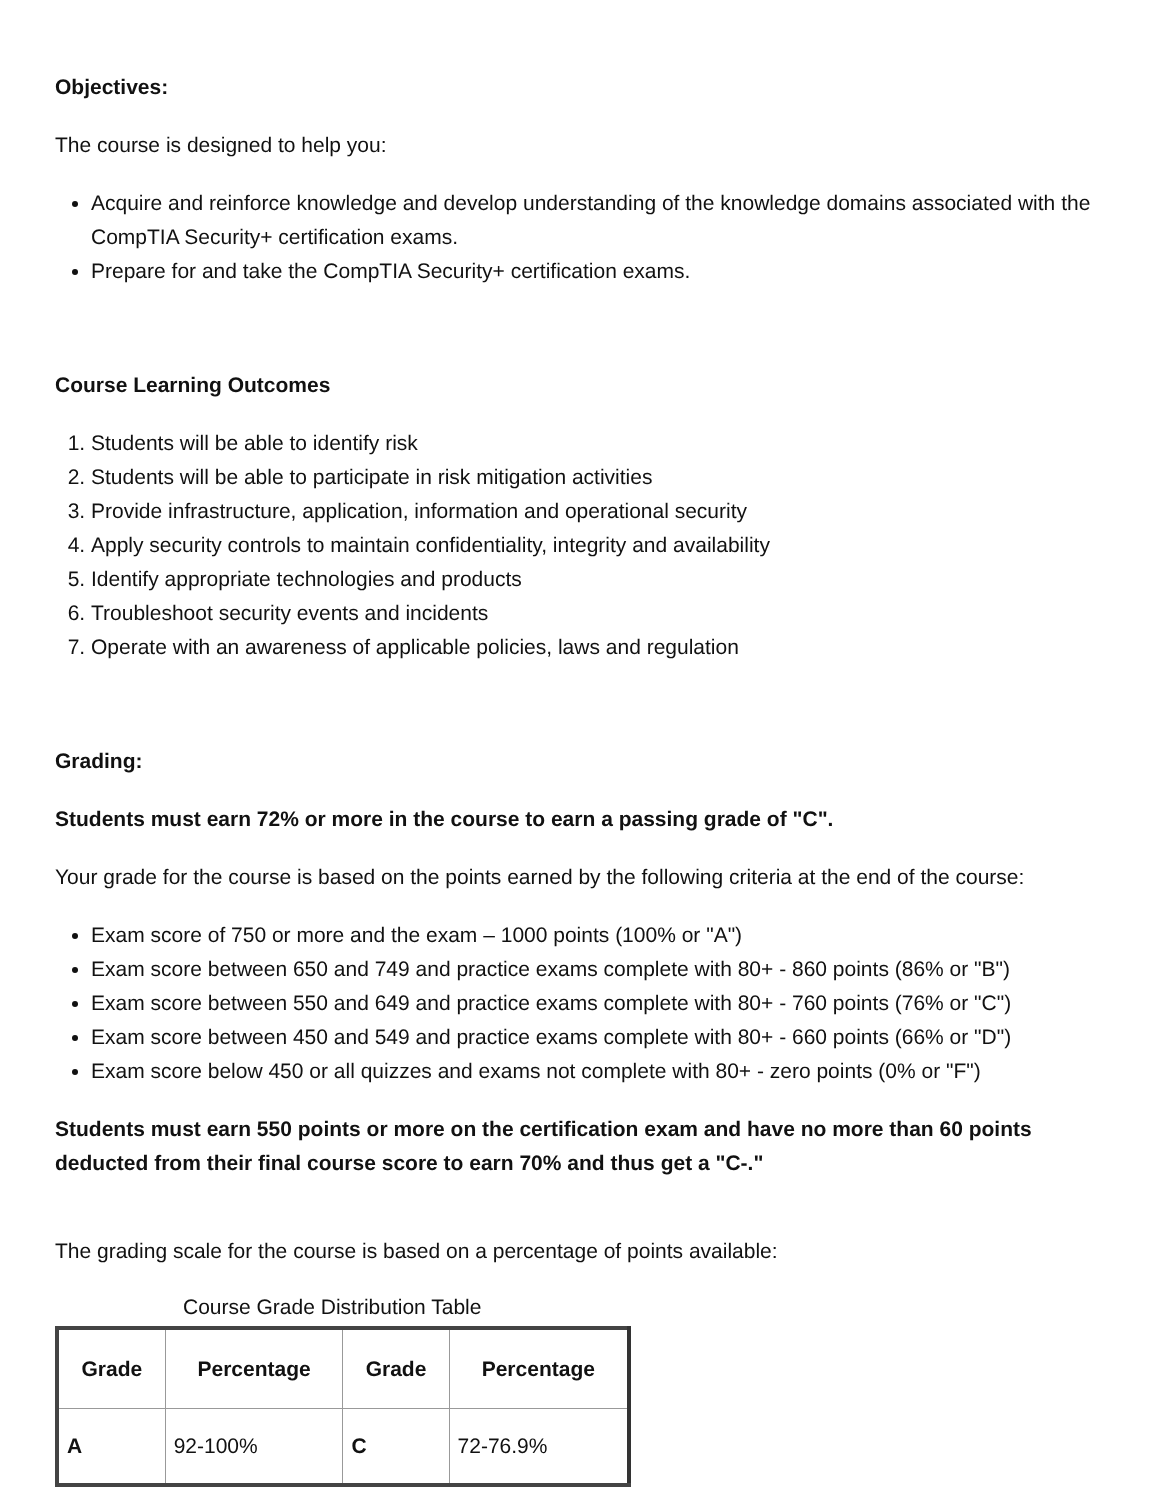Objectives:
The course is designed to help you:
Acquire and reinforce knowledge and develop understanding of the knowledge domains associated with the CompTIA Security+ certification exams.
Prepare for and take the CompTIA Security+ certification exams.
Course Learning Outcomes
1. Students will be able to identify risk
2. Students will be able to participate in risk mitigation activities
3. Provide infrastructure, application, information and operational security
4. Apply security controls to maintain confidentiality, integrity and availability
5. Identify appropriate technologies and products
6. Troubleshoot security events and incidents
7. Operate with an awareness of applicable policies, laws and regulation
Grading:
Students must earn 72% or more in the course to earn a passing grade of "C".
Your grade for the course is based on the points earned by the following criteria at the end of the course:
Exam score of 750 or more and the exam – 1000 points (100% or "A")
Exam score between 650 and 749 and practice exams complete with 80+ - 860 points (86% or "B")
Exam score between 550 and 649 and practice exams complete with 80+ - 760 points (76% or "C")
Exam score between 450 and 549 and practice exams complete with 80+ - 660 points (66% or "D")
Exam score below 450 or all quizzes and exams not complete with 80+ - zero points (0% or "F")
Students must earn 550 points or more on the certification exam and have no more than 60 points deducted from their final course score to earn 70% and thus get a "C-."
The grading scale for the course is based on a percentage of points available:
Course Grade Distribution Table
| Grade | Percentage | Grade | Percentage |
| --- | --- | --- | --- |
| A | 92-100% | C | 72-76.9% |